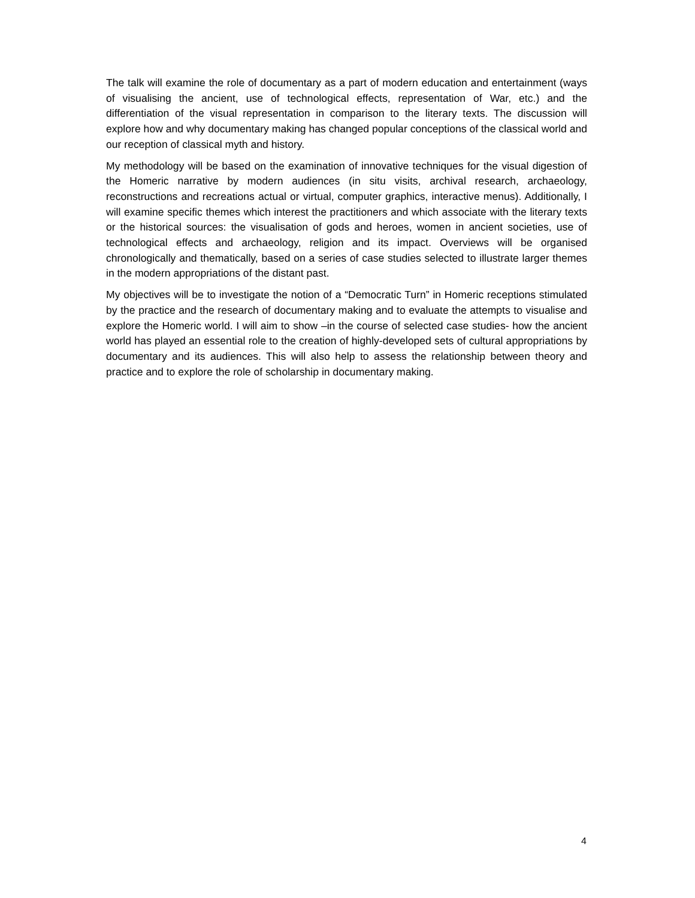The talk will examine the role of documentary as a part of modern education and entertainment (ways of visualising the ancient, use of technological effects, representation of War, etc.) and the differentiation of the visual representation in comparison to the literary texts. The discussion will explore how and why documentary making has changed popular conceptions of the classical world and our reception of classical myth and history.
My methodology will be based on the examination of innovative techniques for the visual digestion of the Homeric narrative by modern audiences (in situ visits, archival research, archaeology, reconstructions and recreations actual or virtual, computer graphics, interactive menus). Additionally, I will examine specific themes which interest the practitioners and which associate with the literary texts or the historical sources: the visualisation of gods and heroes, women in ancient societies, use of technological effects and archaeology, religion and its impact. Overviews will be organised chronologically and thematically, based on a series of case studies selected to illustrate larger themes in the modern appropriations of the distant past.
My objectives will be to investigate the notion of a “Democratic Turn” in Homeric receptions stimulated by the practice and the research of documentary making and to evaluate the attempts to visualise and explore the Homeric world. I will aim to show –in the course of selected case studies- how the ancient world has played an essential role to the creation of highly-developed sets of cultural appropriations by documentary and its audiences. This will also help to assess the relationship between theory and practice and to explore the role of scholarship in documentary making.
4